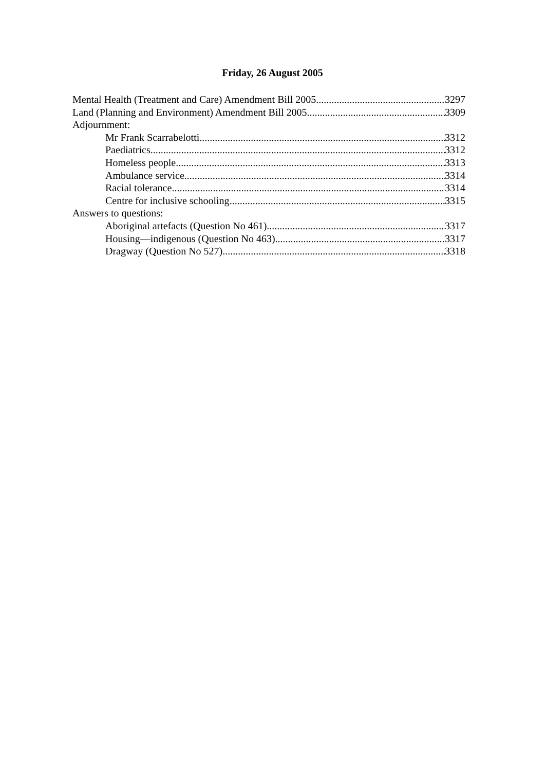Friday, 26 August 2005
Mental Health (Treatment and Care) Amendment Bill 2005 3297
Land (Planning and Environment) Amendment Bill 2005 3309
Adjournment:
Mr Frank Scarrabelotti 3312
Paediatrics 3312
Homeless people 3313
Ambulance service 3314
Racial tolerance 3314
Centre for inclusive schooling 3315
Answers to questions:
Aboriginal artefacts (Question No 461) 3317
Housing—indigenous (Question No 463) 3317
Dragway (Question No 527) 3318